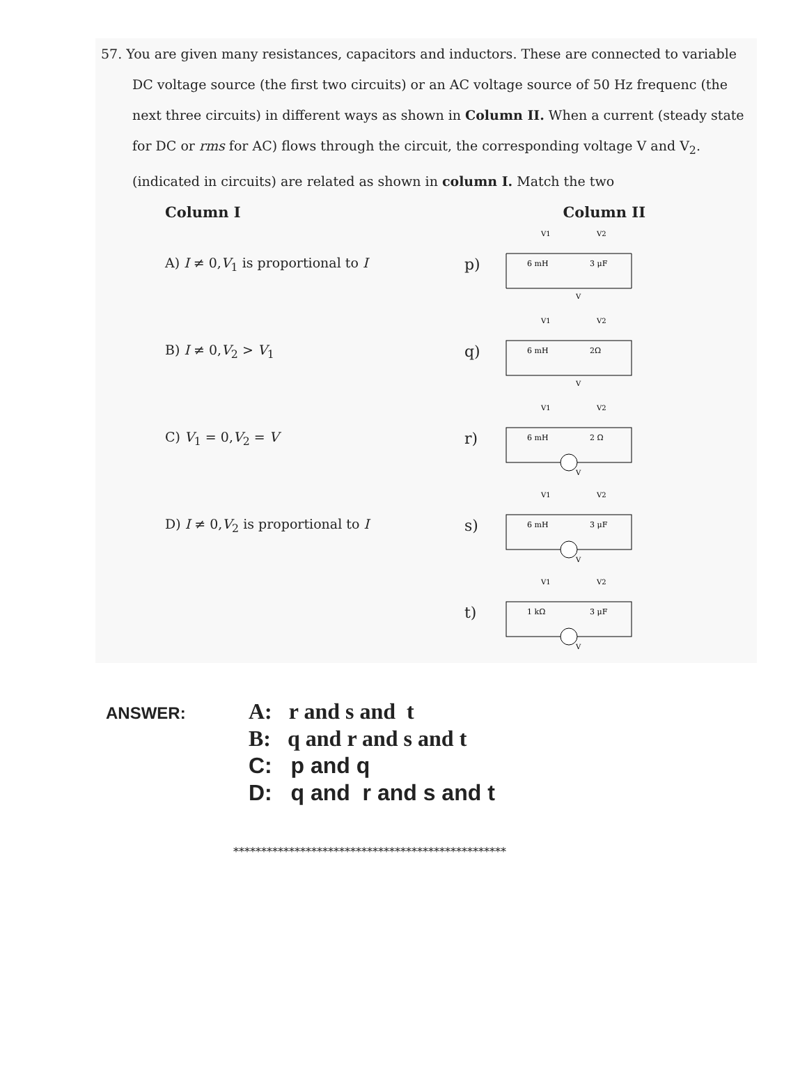57. You are given many resistances, capacitors and inductors. These are connected to variable DC voltage source (the first two circuits) or an AC voltage source of 50 Hz frequenc (the next three circuits) in different ways as shown in Column II. When a current (steady state for DC or rms for AC) flows through the circuit, the corresponding voltage V and V<sub>2</sub>. (indicated in circuits) are related as shown in column I. Match the two
Column I Column II
A) I ≠ 0,V<sub>1</sub> is proportional to I
p)
V1
V2
6 mH
3 μF
V
B) I ≠ 0,V<sub>2</sub> > V<sub>1</sub>
q)
V1
V2
6 mH
2Ω
V
C) V<sub>1</sub> = 0,V<sub>2</sub> = V
r)
V1
V2
6 mH
2 Ω
V
D) I ≠ 0,V<sub>2</sub> is proportional to I
s)
V1
V2
6 mH
3 μF
V
t)
V1
V2
1 kΩ
3 μF
V
ANSWER:
A: r and s and t
B: q and r and s and t
C: p and q
D: q and r and s and t
*************************************************